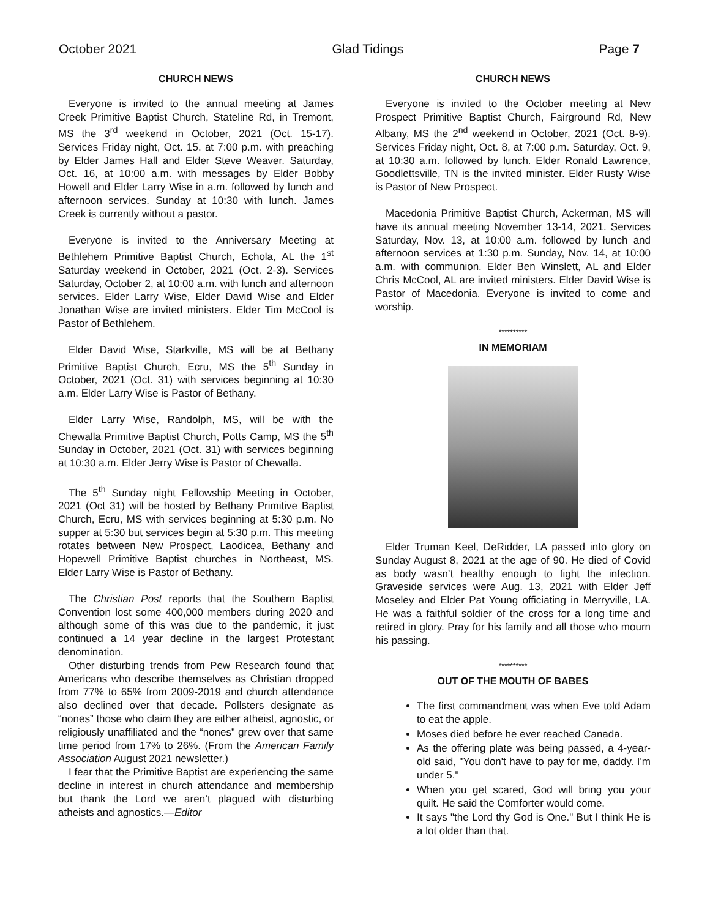October 2021 Glad Tidings Page 7
CHURCH NEWS
Everyone is invited to the annual meeting at James Creek Primitive Baptist Church, Stateline Rd, in Tremont, MS the 3<sup>rd</sup> weekend in October, 2021 (Oct. 15-17). Services Friday night, Oct. 15. at 7:00 p.m. with preaching by Elder James Hall and Elder Steve Weaver. Saturday, Oct. 16, at 10:00 a.m. with messages by Elder Bobby Howell and Elder Larry Wise in a.m. followed by lunch and afternoon services. Sunday at 10:30 with lunch. James Creek is currently without a pastor.
Everyone is invited to the Anniversary Meeting at Bethlehem Primitive Baptist Church, Echola, AL the 1<sup>st</sup> Saturday weekend in October, 2021 (Oct. 2-3). Services Saturday, October 2, at 10:00 a.m. with lunch and afternoon services. Elder Larry Wise, Elder David Wise and Elder Jonathan Wise are invited ministers. Elder Tim McCool is Pastor of Bethlehem.
Elder David Wise, Starkville, MS will be at Bethany Primitive Baptist Church, Ecru, MS the 5<sup>th</sup> Sunday in October, 2021 (Oct. 31) with services beginning at 10:30 a.m. Elder Larry Wise is Pastor of Bethany.
Elder Larry Wise, Randolph, MS, will be with the Chewalla Primitive Baptist Church, Potts Camp, MS the 5<sup>th</sup> Sunday in October, 2021 (Oct. 31) with services beginning at 10:30 a.m. Elder Jerry Wise is Pastor of Chewalla.
The 5<sup>th</sup> Sunday night Fellowship Meeting in October, 2021 (Oct 31) will be hosted by Bethany Primitive Baptist Church, Ecru, MS with services beginning at 5:30 p.m. No supper at 5:30 but services begin at 5:30 p.m. This meeting rotates between New Prospect, Laodicea, Bethany and Hopewell Primitive Baptist churches in Northeast, MS. Elder Larry Wise is Pastor of Bethany.
The Christian Post reports that the Southern Baptist Convention lost some 400,000 members during 2020 and although some of this was due to the pandemic, it just continued a 14 year decline in the largest Protestant denomination.
Other disturbing trends from Pew Research found that Americans who describe themselves as Christian dropped from 77% to 65% from 2009-2019 and church attendance also declined over that decade. Pollsters designate as “nones” those who claim they are either atheist, agnostic, or religiously unaffiliated and the “nones” grew over that same time period from 17% to 26%. (From the American Family Association August 2021 newsletter.)
I fear that the Primitive Baptist are experiencing the same decline in interest in church attendance and membership but thank the Lord we aren’t plagued with disturbing atheists and agnostics.—Editor
CHURCH NEWS
Everyone is invited to the October meeting at New Prospect Primitive Baptist Church, Fairground Rd, New Albany, MS the 2<sup>nd</sup> weekend in October, 2021 (Oct. 8-9). Services Friday night, Oct. 8, at 7:00 p.m. Saturday, Oct. 9, at 10:30 a.m. followed by lunch. Elder Ronald Lawrence, Goodlettsville, TN is the invited minister. Elder Rusty Wise is Pastor of New Prospect.
Macedonia Primitive Baptist Church, Ackerman, MS will have its annual meeting November 13-14, 2021. Services Saturday, Nov. 13, at 10:00 a.m. followed by lunch and afternoon services at 1:30 p.m. Sunday, Nov. 14, at 10:00 a.m. with communion. Elder Ben Winslett, AL and Elder Chris McCool, AL are invited ministers. Elder David Wise is Pastor of Macedonia. Everyone is invited to come and worship.
**********
IN MEMORIAM
Elder Truman Keel, DeRidder, LA passed into glory on Sunday August 8, 2021 at the age of 90. He died of Covid as body wasn’t healthy enough to fight the infection. Graveside services were Aug. 13, 2021 with Elder Jeff Moseley and Elder Pat Young officiating in Merryville, LA. He was a faithful soldier of the cross for a long time and retired in glory. Pray for his family and all those who mourn his passing.
**********
OUT OF THE MOUTH OF BABES
The first commandment was when Eve told Adam to eat the apple.
Moses died before he ever reached Canada.
As the offering plate was being passed, a 4-year-old said, "You don't have to pay for me, daddy. I'm under 5."
When you get scared, God will bring you your quilt. He said the Comforter would come.
It says "the Lord thy God is One." But I think He is a lot older than that.